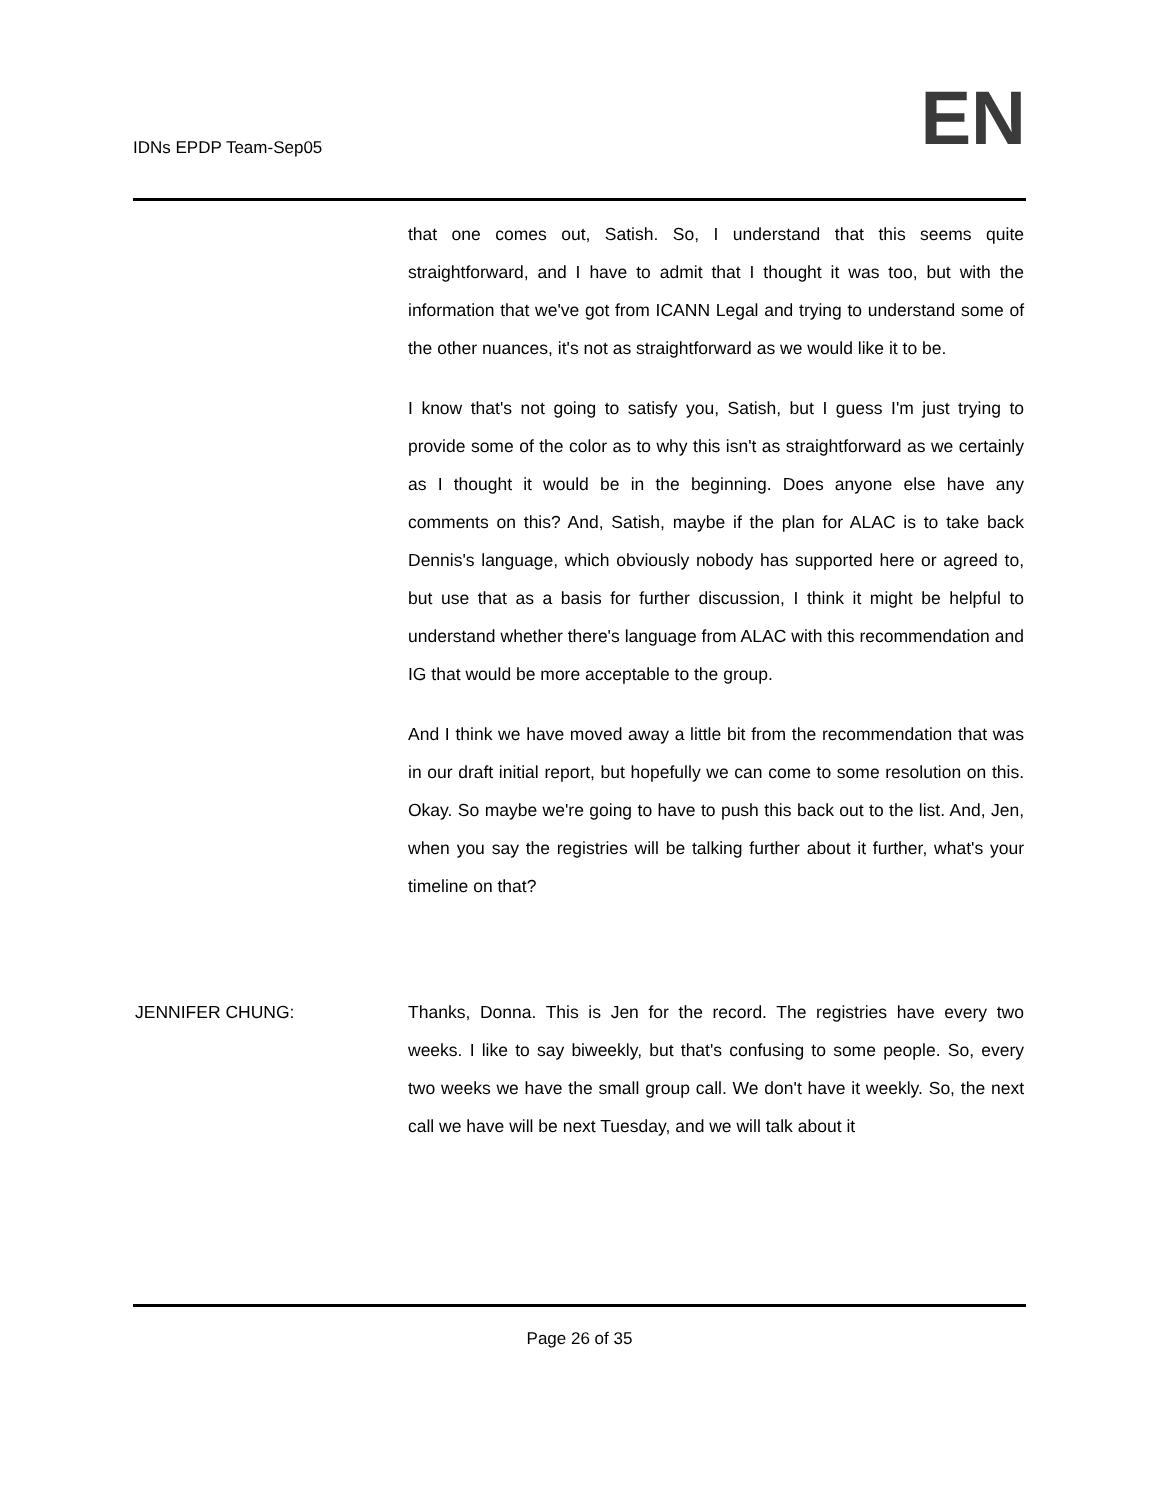IDNs EPDP Team-Sep05
EN
that one comes out, Satish. So, I understand that this seems quite straightforward, and I have to admit that I thought it was too, but with the information that we've got from ICANN Legal and trying to understand some of the other nuances, it's not as straightforward as we would like it to be.
I know that's not going to satisfy you, Satish, but I guess I'm just trying to provide some of the color as to why this isn't as straightforward as we certainly as I thought it would be in the beginning. Does anyone else have any comments on this? And, Satish, maybe if the plan for ALAC is to take back Dennis's language, which obviously nobody has supported here or agreed to, but use that as a basis for further discussion, I think it might be helpful to understand whether there's language from ALAC with this recommendation and IG that would be more acceptable to the group.
And I think we have moved away a little bit from the recommendation that was in our draft initial report, but hopefully we can come to some resolution on this. Okay. So maybe we're going to have to push this back out to the list. And, Jen, when you say the registries will be talking further about it further, what's your timeline on that?
JENNIFER CHUNG: Thanks, Donna. This is Jen for the record. The registries have every two weeks. I like to say biweekly, but that's confusing to some people. So, every two weeks we have the small group call. We don't have it weekly. So, the next call we have will be next Tuesday, and we will talk about it
Page 26 of 35